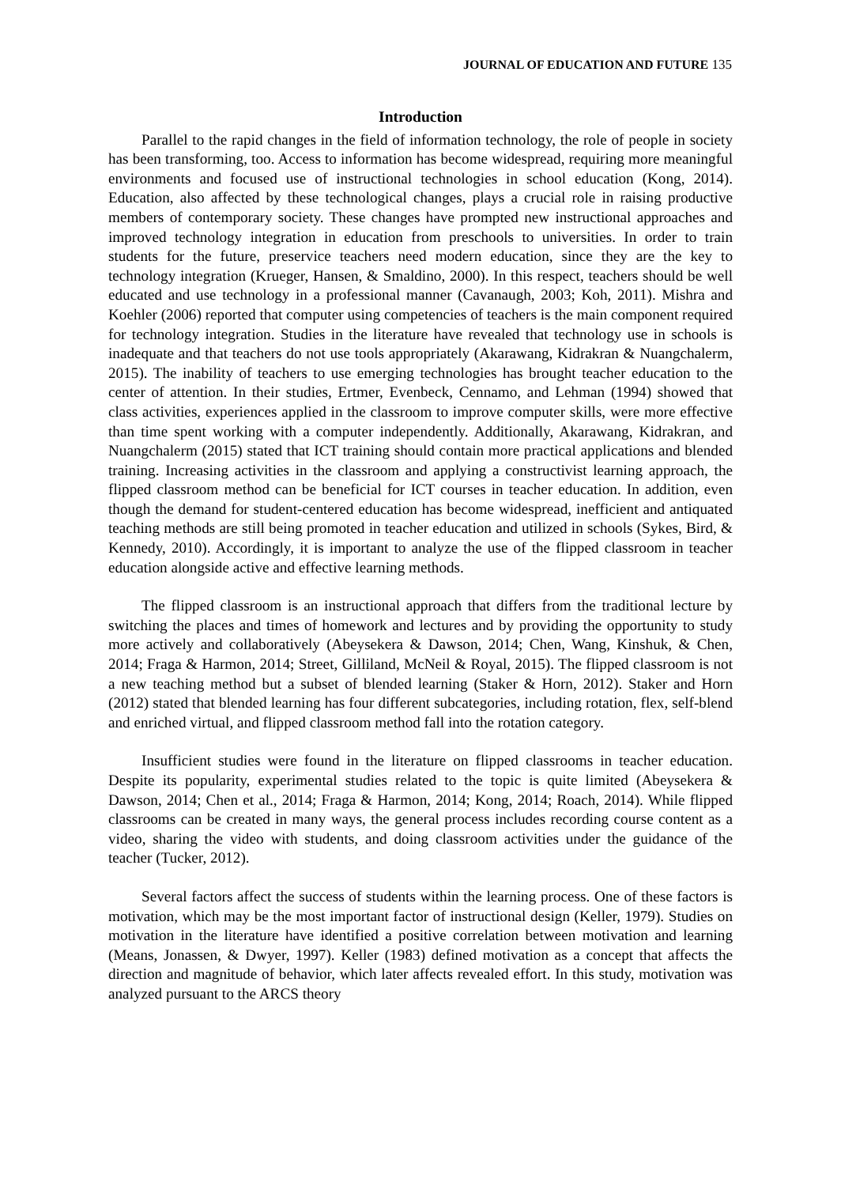JOURNAL OF EDUCATION AND FUTURE 135
Introduction
Parallel to the rapid changes in the field of information technology, the role of people in society has been transforming, too. Access to information has become widespread, requiring more meaningful environments and focused use of instructional technologies in school education (Kong, 2014). Education, also affected by these technological changes, plays a crucial role in raising productive members of contemporary society. These changes have prompted new instructional approaches and improved technology integration in education from preschools to universities. In order to train students for the future, preservice teachers need modern education, since they are the key to technology integration (Krueger, Hansen, & Smaldino, 2000). In this respect, teachers should be well educated and use technology in a professional manner (Cavanaugh, 2003; Koh, 2011). Mishra and Koehler (2006) reported that computer using competencies of teachers is the main component required for technology integration. Studies in the literature have revealed that technology use in schools is inadequate and that teachers do not use tools appropriately (Akarawang, Kidrakran & Nuangchalerm, 2015). The inability of teachers to use emerging technologies has brought teacher education to the center of attention. In their studies, Ertmer, Evenbeck, Cennamo, and Lehman (1994) showed that class activities, experiences applied in the classroom to improve computer skills, were more effective than time spent working with a computer independently. Additionally, Akarawang, Kidrakran, and Nuangchalerm (2015) stated that ICT training should contain more practical applications and blended training. Increasing activities in the classroom and applying a constructivist learning approach, the flipped classroom method can be beneficial for ICT courses in teacher education. In addition, even though the demand for student-centered education has become widespread, inefficient and antiquated teaching methods are still being promoted in teacher education and utilized in schools (Sykes, Bird, & Kennedy, 2010). Accordingly, it is important to analyze the use of the flipped classroom in teacher education alongside active and effective learning methods.
The flipped classroom is an instructional approach that differs from the traditional lecture by switching the places and times of homework and lectures and by providing the opportunity to study more actively and collaboratively (Abeysekera & Dawson, 2014; Chen, Wang, Kinshuk, & Chen, 2014; Fraga & Harmon, 2014; Street, Gilliland, McNeil & Royal, 2015). The flipped classroom is not a new teaching method but a subset of blended learning (Staker & Horn, 2012). Staker and Horn (2012) stated that blended learning has four different subcategories, including rotation, flex, self-blend and enriched virtual, and flipped classroom method fall into the rotation category.
Insufficient studies were found in the literature on flipped classrooms in teacher education. Despite its popularity, experimental studies related to the topic is quite limited (Abeysekera & Dawson, 2014; Chen et al., 2014; Fraga & Harmon, 2014; Kong, 2014; Roach, 2014). While flipped classrooms can be created in many ways, the general process includes recording course content as a video, sharing the video with students, and doing classroom activities under the guidance of the teacher (Tucker, 2012).
Several factors affect the success of students within the learning process. One of these factors is motivation, which may be the most important factor of instructional design (Keller, 1979). Studies on motivation in the literature have identified a positive correlation between motivation and learning (Means, Jonassen, & Dwyer, 1997). Keller (1983) defined motivation as a concept that affects the direction and magnitude of behavior, which later affects revealed effort. In this study, motivation was analyzed pursuant to the ARCS theory